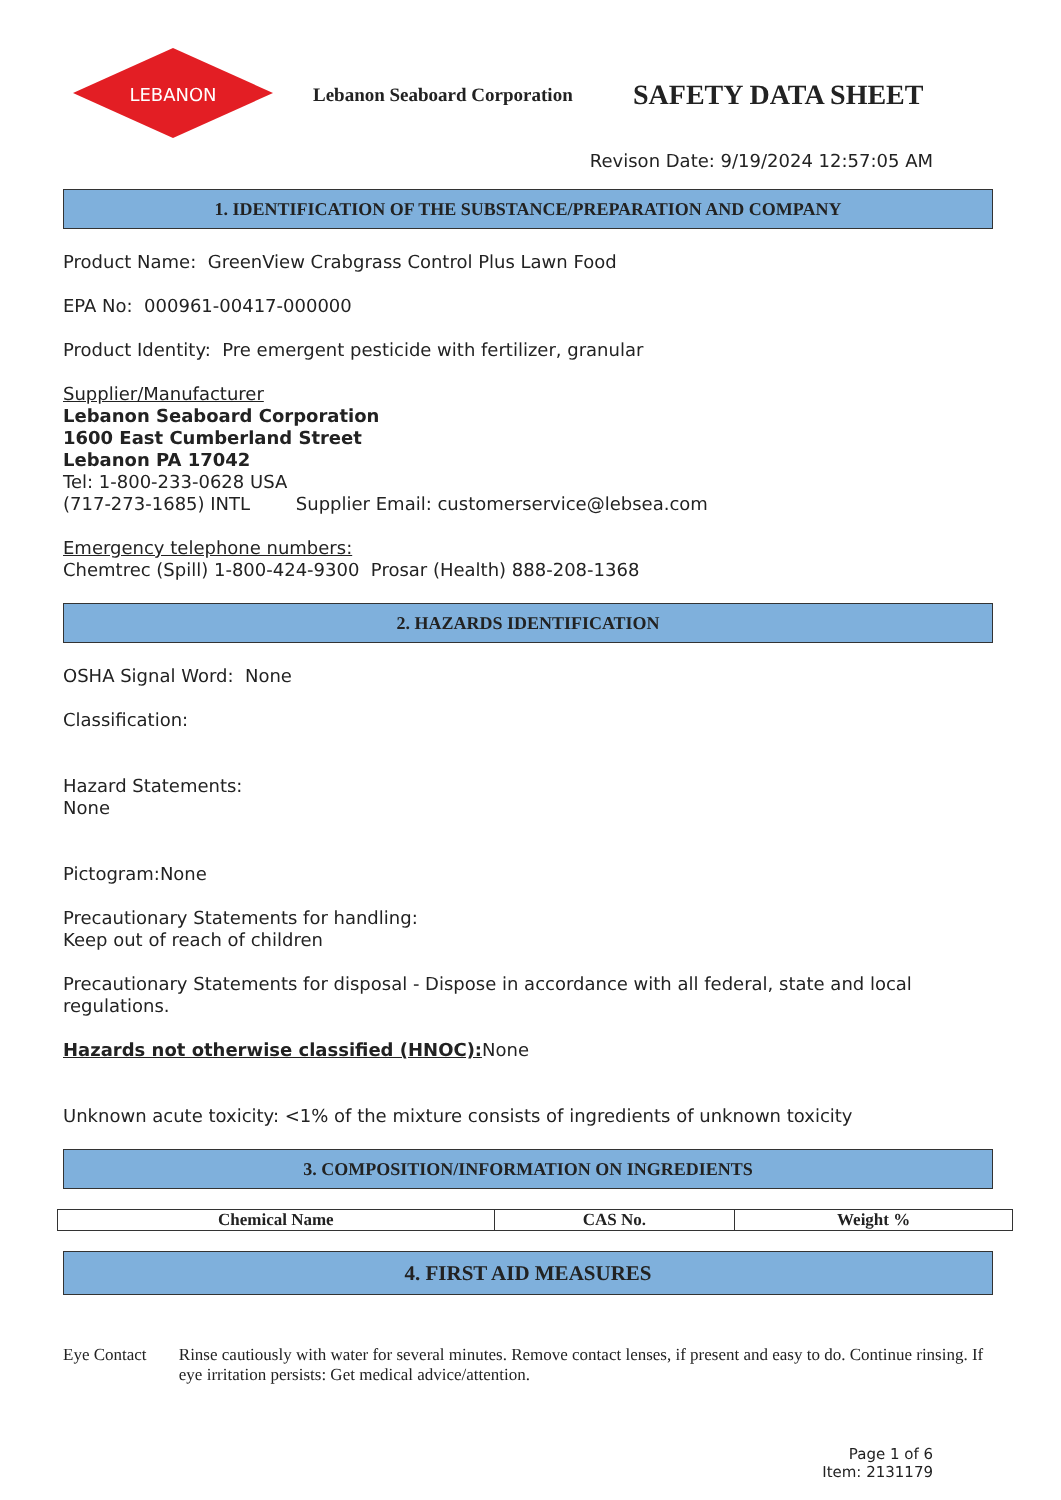LEBANON
Lebanon Seaboard Corporation
SAFETY DATA SHEET
Revison Date: 9/19/2024 12:57:05 AM
1. IDENTIFICATION OF THE SUBSTANCE/PREPARATION AND COMPANY
Product Name: GreenView Crabgrass Control Plus Lawn Food
EPA No: 000961-00417-000000
Product Identity: Pre emergent pesticide with fertilizer, granular
Supplier/Manufacturer
Lebanon Seaboard Corporation
1600 East Cumberland Street
Lebanon PA 17042
Tel: 1-800-233-0628 USA
(717-273-1685) INTL Supplier Email: customerservice@lebsea.com
Emergency telephone numbers:
Chemtrec (Spill) 1-800-424-9300 Prosar (Health) 888-208-1368
2. HAZARDS IDENTIFICATION
OSHA Signal Word: None
Classification:
Hazard Statements:
None
Pictogram:None
Precautionary Statements for handling:
Keep out of reach of children
Precautionary Statements for disposal - Dispose in accordance with all federal, state and local regulations.
Hazards not otherwise classified (HNOC): None
Unknown acute toxicity: <1% of the mixture consists of ingredients of unknown toxicity
3. COMPOSITION/INFORMATION ON INGREDIENTS
| Chemical Name | CAS No. | Weight % |
| --- | --- | --- |
4. FIRST AID MEASURES
Eye Contact Rinse cautiously with water for several minutes. Remove contact lenses, if present and easy to do. Continue rinsing. If eye irritation persists: Get medical advice/attention.
Page 1 of 6
Item: 2131179